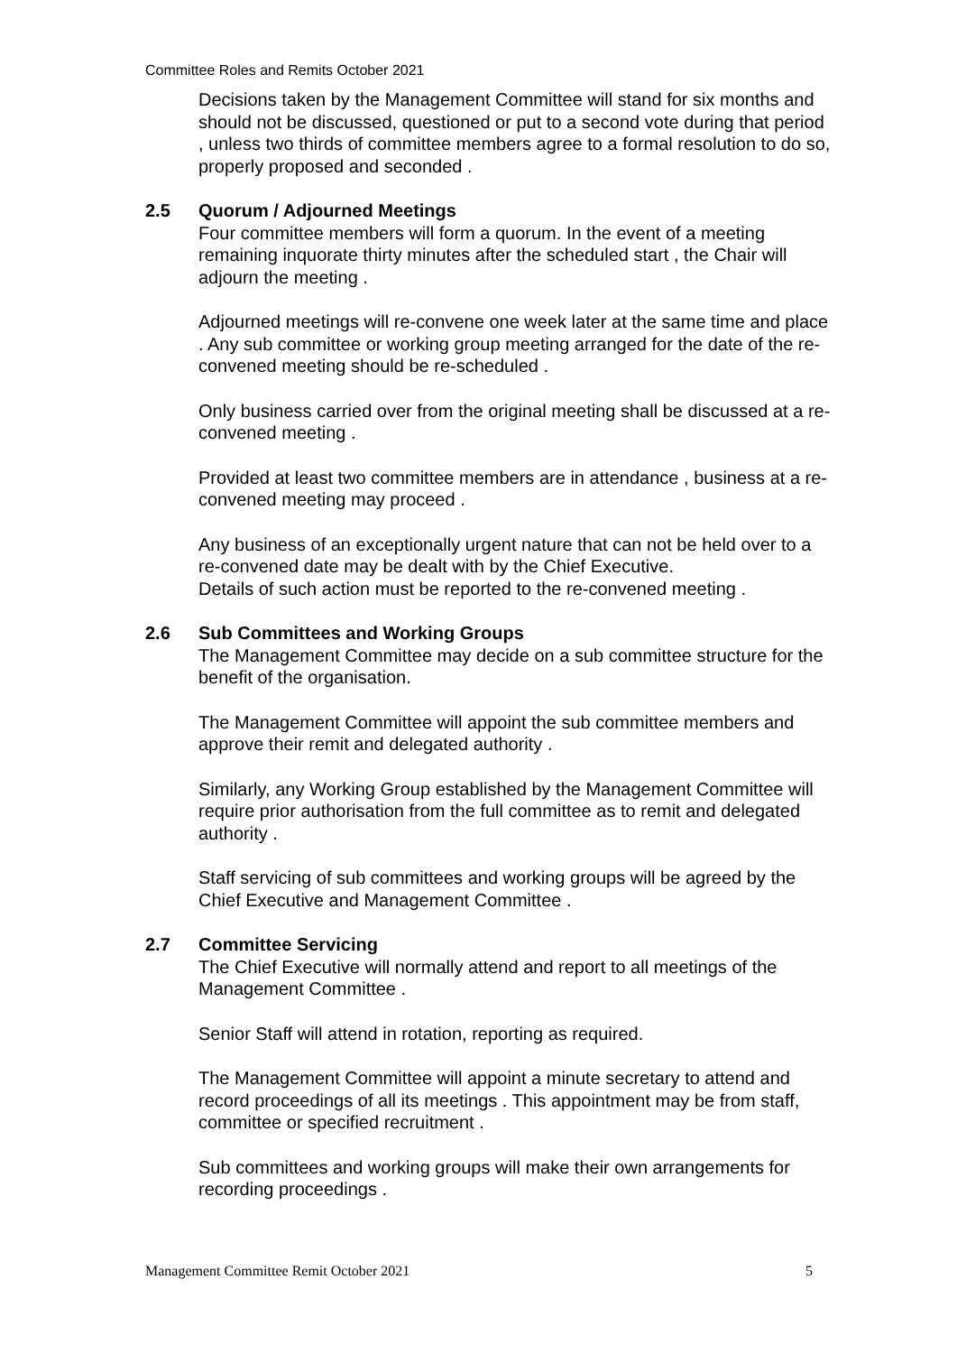Committee Roles and Remits October 2021
Decisions taken by the Management Committee will stand for six months and should not be discussed, questioned or put to a second vote during that period , unless two thirds of committee members agree to a formal resolution to do so, properly proposed and seconded .
2.5 Quorum / Adjourned Meetings
Four committee members will form a quorum. In the event of a meeting remaining inquorate thirty minutes after the scheduled start , the Chair will adjourn the meeting .
Adjourned meetings will re-convene one week later at the same time and place . Any sub committee or working group meeting arranged for the date of the re-convened meeting should be re-scheduled .
Only business carried over from the original meeting shall be discussed at a re-convened meeting .
Provided at least two committee members are in attendance , business at a re-convened meeting may proceed .
Any business of an exceptionally urgent nature that can not be held over to a re-convened date may be dealt with by the Chief Executive.
Details of such action must be reported to the re-convened meeting .
2.6 Sub Committees and Working Groups
The Management Committee may decide on a sub committee structure for the benefit of the organisation.
The Management Committee will appoint the sub committee members and approve their remit and delegated authority .
Similarly, any Working Group established by the Management Committee will require prior authorisation from the full committee as to remit and delegated authority .
Staff servicing of sub committees and working groups will be agreed by the Chief Executive and Management Committee .
2.7 Committee Servicing
The Chief Executive will normally attend and report to all meetings of the Management Committee .
Senior Staff will attend in rotation, reporting as required.
The Management Committee will appoint a minute secretary to attend and record proceedings of all its meetings . This appointment may be from staff, committee or specified recruitment .
Sub committees and working groups will make their own arrangements for recording proceedings .
Management Committee Remit October 2021 5